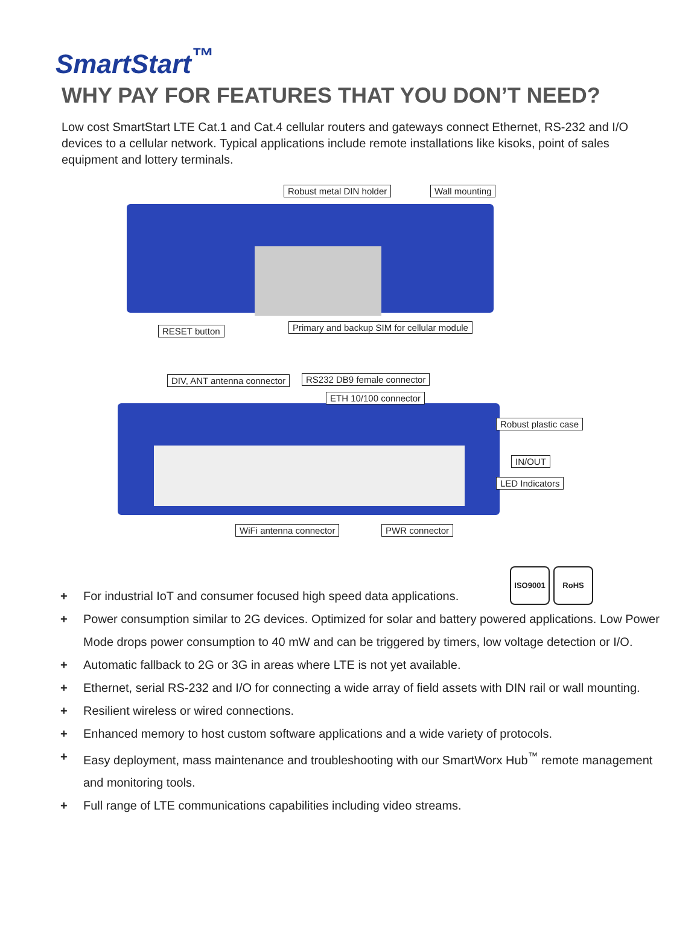SmartStart<sup>™</sup>
WHY PAY FOR FEATURES THAT YOU DON’T NEED?
Low cost SmartStart LTE Cat.1 and Cat.4 cellular routers and gateways connect Ethernet, RS-232 and I/O devices to a cellular network. Typical applications include remote installations like kisoks, point of sales equipment and lottery terminals.
Robust metal DIN holder Wall mounting
RESET button Primary and backup SIM for cellular module
DIV, ANT antenna connector RS232 DB9 female connector
ETH 10/100 connector
Robust plastic case
IN/OUT
LED Indicators
WiFi antenna connector PWR connector
ISO9001 RoHS
+ For industrial IoT and consumer focused high speed data applications.
+ Power consumption similar to 2G devices. Optimized for solar and battery powered applications. Low Power Mode drops power consumption to 40 mW and can be triggered by timers, low voltage detection or I/O.
+ Automatic fallback to 2G or 3G in areas where LTE is not yet available.
+ Ethernet, serial RS-232 and I/O for connecting a wide array of field assets with DIN rail or wall mounting.
+ Resilient wireless or wired connections.
+ Enhanced memory to host custom software applications and a wide variety of protocols.
+ Easy deployment, mass maintenance and troubleshooting with our SmartWorx Hub<sup>™</sup> remote management and monitoring tools.
+ Full range of LTE communications capabilities including video streams.